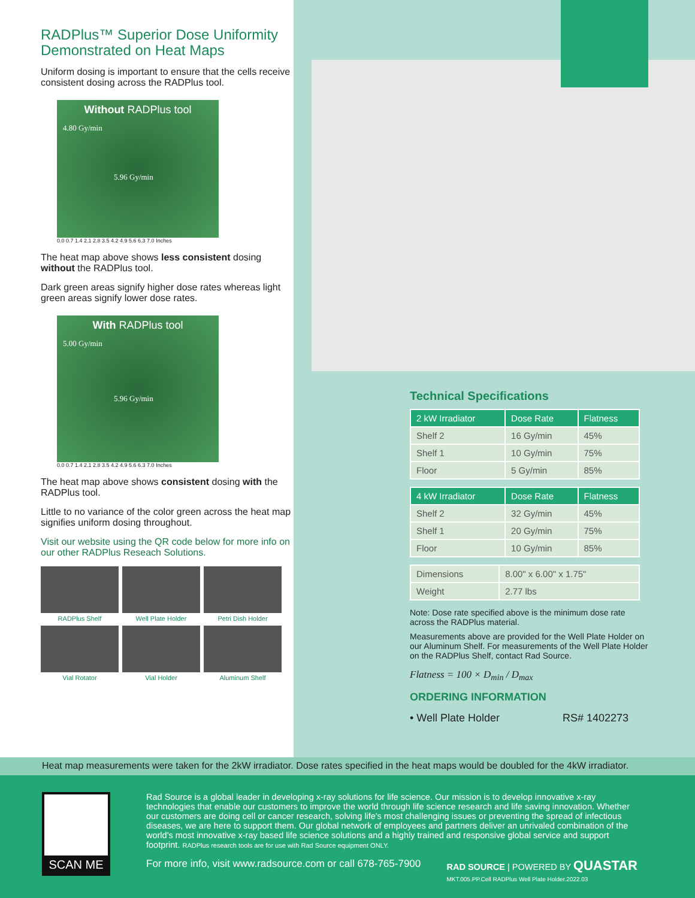RADPlus™ Superior Dose Uniformity Demonstrated on Heat Maps
Uniform dosing is important to ensure that the cells receive consistent dosing across the RADPlus tool.
Without RADPlus tool
4.80 Gy/min
5.96 Gy/min
0.0 0.7 1.4 2.1 2.8 3.5 4.2 4.9 5.6 6.3 7.0 Inches
The heat map above shows less consistent dosing without the RADPlus tool.
Dark green areas signify higher dose rates whereas light green areas signify lower dose rates.
With RADPlus tool
5.00 Gy/min
5.96 Gy/min
0.0 0.7 1.4 2.1 2.8 3.5 4.2 4.9 5.6 6.3 7.0 Inches
The heat map above shows consistent dosing with the RADPlus tool.
Little to no variance of the color green across the heat map signifies uniform dosing throughout.
Visit our website using the QR code below for more info on our other RADPlus Reseach Solutions.
RADPlus Shelf
Well Plate Holder
Petri Dish Holder
Vial Rotator
Vial Holder
Aluminum Shelf
Technical Specifications
| 2 kW Irradiator | Dose Rate | Flatness |
| --- | --- | --- |
| Shelf 2 | 16 Gy/min | 45% |
| Shelf 1 | 10 Gy/min | 75% |
| Floor | 5 Gy/min | 85% |
| 4 kW Irradiator | Dose Rate | Flatness |
| --- | --- | --- |
| Shelf 2 | 32 Gy/min | 45% |
| Shelf 1 | 20 Gy/min | 75% |
| Floor | 10 Gy/min | 85% |
| Dimensions | 8.00" x 6.00" x 1.75" |
| Weight | 2.77 lbs |
Note: Dose rate specified above is the minimum dose rate across the RADPlus material.
Measurements above are provided for the Well Plate Holder on our Aluminum Shelf. For measurements of the Well Plate Holder on the RADPlus Shelf, contact Rad Source.
Flatness = 100 × D<sub>min</sub> / D<sub>max</sub>
ORDERING INFORMATION
• Well Plate Holder RS# 1402273
Heat map measurements were taken for the 2kW irradiator. Dose rates specified in the heat maps would be doubled for the 4kW irradiator.
SCAN ME
Rad Source is a global leader in developing x-ray solutions for life science. Our mission is to develop innovative x-ray technologies that enable our customers to improve the world through life science research and life saving innovation. Whether our customers are doing cell or cancer research, solving life's most challenging issues or preventing the spread of infectious diseases, we are here to support them. Our global network of employees and partners deliver an unrivaled combination of the world's most innovative x-ray based life science solutions and a highly trained and responsive global service and support footprint. RADPlus research tools are for use with Rad Source equipment ONLY.
For more info, visit www.radsource.com or call 678-765-7900 RAD SOURCE | POWERED BY QUASTAR
MKT.005.PP.Cell RADPlus Well Plate Holder.2022.03